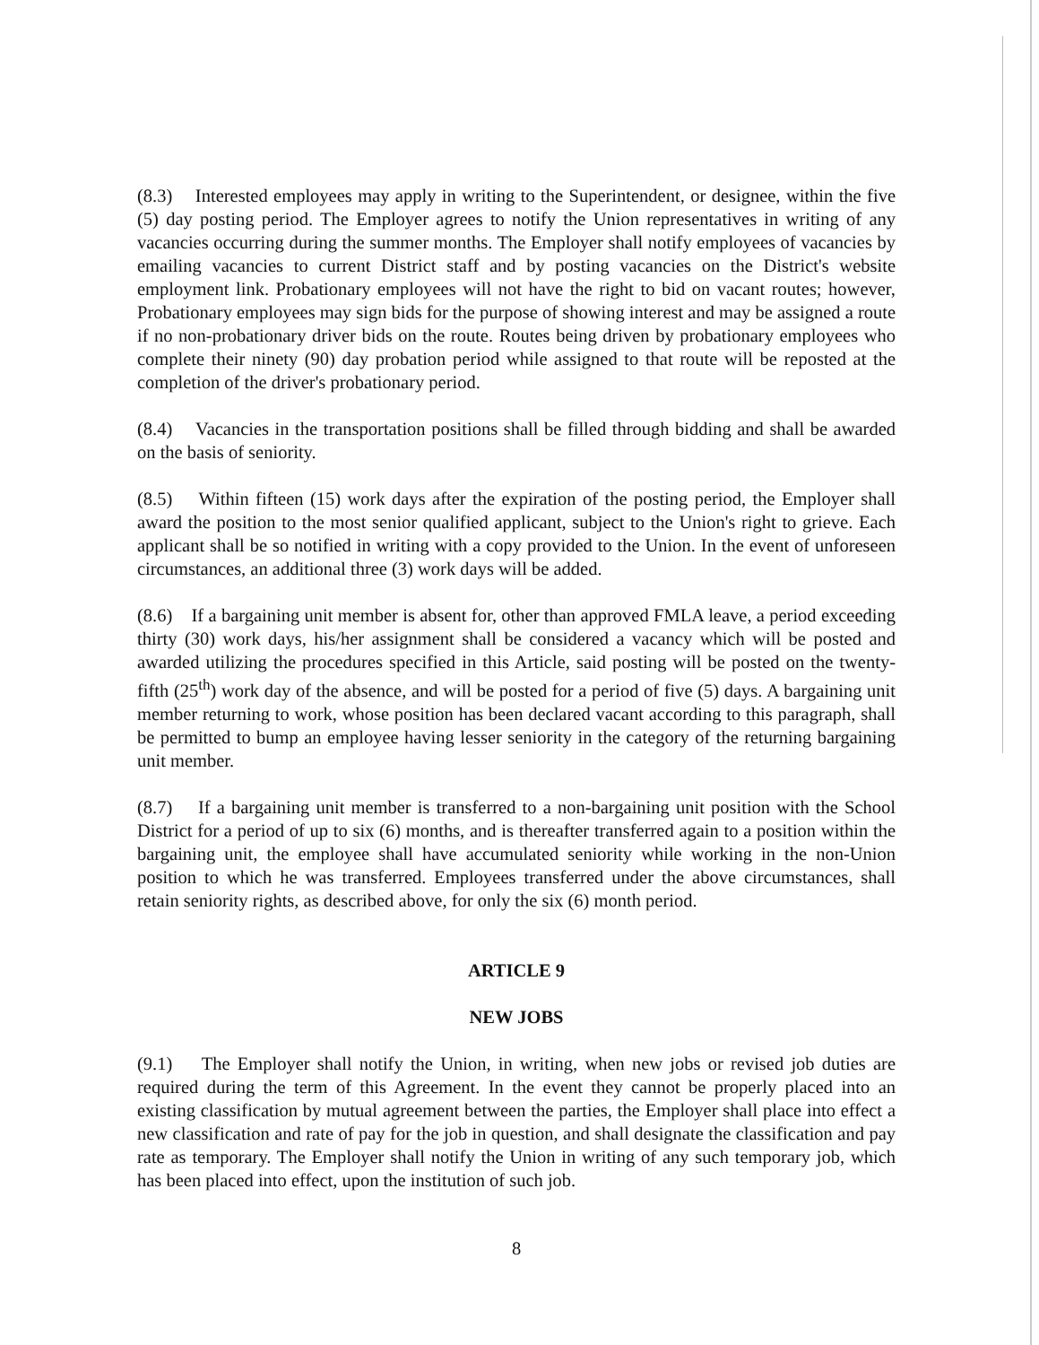(8.3) Interested employees may apply in writing to the Superintendent, or designee, within the five (5) day posting period. The Employer agrees to notify the Union representatives in writing of any vacancies occurring during the summer months. The Employer shall notify employees of vacancies by emailing vacancies to current District staff and by posting vacancies on the District's website employment link. Probationary employees will not have the right to bid on vacant routes; however, Probationary employees may sign bids for the purpose of showing interest and may be assigned a route if no non-probationary driver bids on the route. Routes being driven by probationary employees who complete their ninety (90) day probation period while assigned to that route will be reposted at the completion of the driver's probationary period.
(8.4) Vacancies in the transportation positions shall be filled through bidding and shall be awarded on the basis of seniority.
(8.5) Within fifteen (15) work days after the expiration of the posting period, the Employer shall award the position to the most senior qualified applicant, subject to the Union's right to grieve. Each applicant shall be so notified in writing with a copy provided to the Union. In the event of unforeseen circumstances, an additional three (3) work days will be added.
(8.6) If a bargaining unit member is absent for, other than approved FMLA leave, a period exceeding thirty (30) work days, his/her assignment shall be considered a vacancy which will be posted and awarded utilizing the procedures specified in this Article, said posting will be posted on the twenty-fifth (25<sup>th</sup>) work day of the absence, and will be posted for a period of five (5) days. A bargaining unit member returning to work, whose position has been declared vacant according to this paragraph, shall be permitted to bump an employee having lesser seniority in the category of the returning bargaining unit member.
(8.7) If a bargaining unit member is transferred to a non-bargaining unit position with the School District for a period of up to six (6) months, and is thereafter transferred again to a position within the bargaining unit, the employee shall have accumulated seniority while working in the non-Union position to which he was transferred. Employees transferred under the above circumstances, shall retain seniority rights, as described above, for only the six (6) month period.
ARTICLE 9
NEW JOBS
(9.1) The Employer shall notify the Union, in writing, when new jobs or revised job duties are required during the term of this Agreement. In the event they cannot be properly placed into an existing classification by mutual agreement between the parties, the Employer shall place into effect a new classification and rate of pay for the job in question, and shall designate the classification and pay rate as temporary. The Employer shall notify the Union in writing of any such temporary job, which has been placed into effect, upon the institution of such job.
8